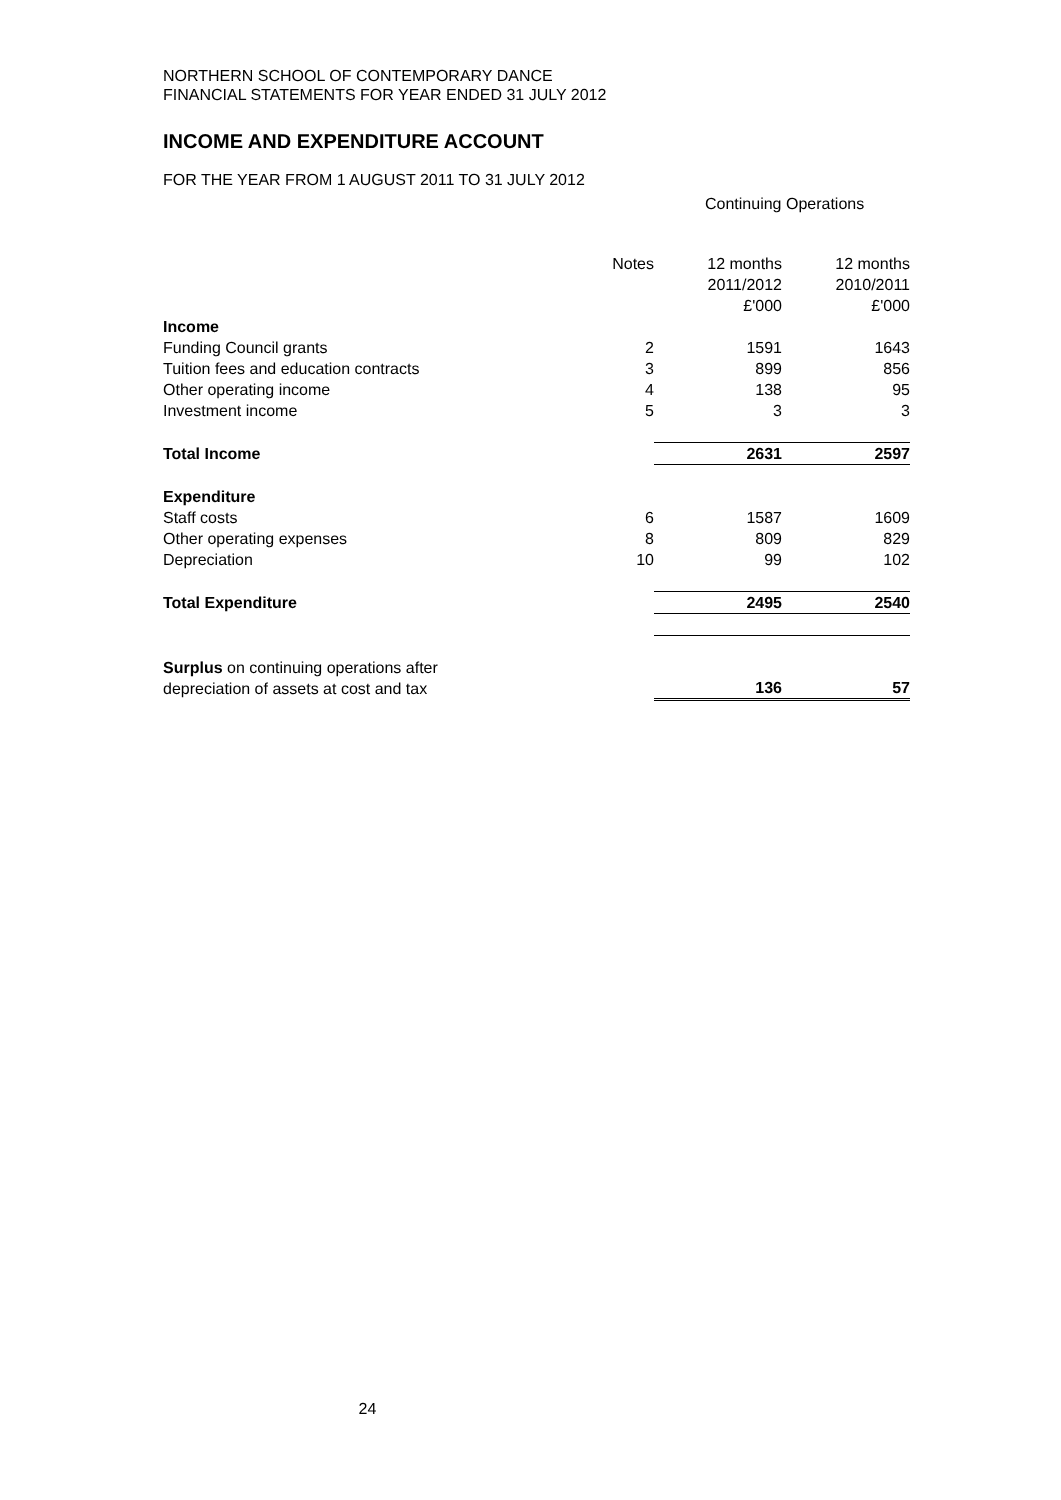NORTHERN SCHOOL OF CONTEMPORARY DANCE
FINANCIAL STATEMENTS FOR YEAR ENDED 31 JULY 2012
INCOME AND EXPENDITURE ACCOUNT
FOR THE YEAR FROM 1 AUGUST 2011 TO 31 JULY 2012
Continuing Operations
| | Notes | 12 months 2011/2012 £'000 | 12 months 2010/2011 £'000 |
| Income | | | |
| Funding Council grants | 2 | 1591 | 1643 |
| Tuition fees and education contracts | 3 | 899 | 856 |
| Other operating income | 4 | 138 | 95 |
| Investment income | 5 | 3 | 3 |
| Total Income | | 2631 | 2597 |
| Expenditure | | | |
| Staff costs | 6 | 1587 | 1609 |
| Other operating expenses | 8 | 809 | 829 |
| Depreciation | 10 | 99 | 102 |
| Total Expenditure | | 2495 | 2540 |
| Surplus on continuing operations after depreciation of assets at cost and tax | | 136 | 57 |
24